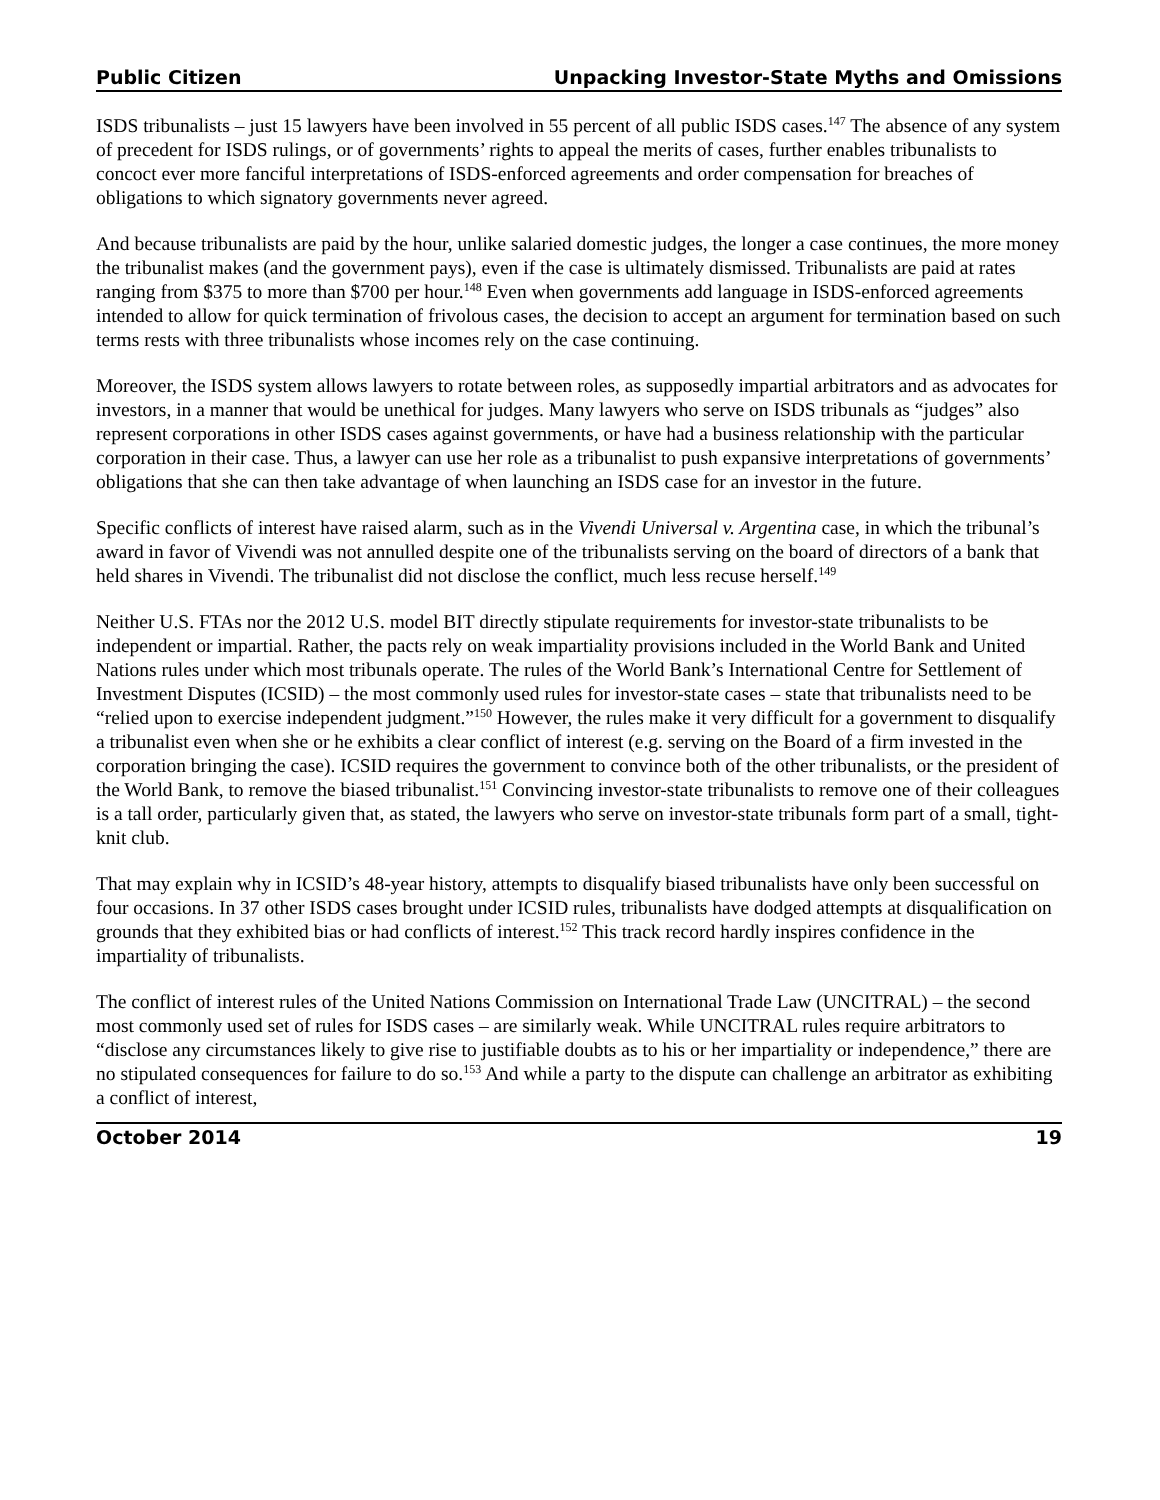Public Citizen Unpacking Investor-State Myths and Omissions
ISDS tribunalists – just 15 lawyers have been involved in 55 percent of all public ISDS cases.<sup>147</sup> The absence of any system of precedent for ISDS rulings, or of governments’ rights to appeal the merits of cases, further enables tribunalists to concoct ever more fanciful interpretations of ISDS-enforced agreements and order compensation for breaches of obligations to which signatory governments never agreed.
And because tribunalists are paid by the hour, unlike salaried domestic judges, the longer a case continues, the more money the tribunalist makes (and the government pays), even if the case is ultimately dismissed. Tribunalists are paid at rates ranging from $375 to more than $700 per hour.<sup>148</sup> Even when governments add language in ISDS-enforced agreements intended to allow for quick termination of frivolous cases, the decision to accept an argument for termination based on such terms rests with three tribunalists whose incomes rely on the case continuing.
Moreover, the ISDS system allows lawyers to rotate between roles, as supposedly impartial arbitrators and as advocates for investors, in a manner that would be unethical for judges. Many lawyers who serve on ISDS tribunals as “judges” also represent corporations in other ISDS cases against governments, or have had a business relationship with the particular corporation in their case. Thus, a lawyer can use her role as a tribunalist to push expansive interpretations of governments’ obligations that she can then take advantage of when launching an ISDS case for an investor in the future.
Specific conflicts of interest have raised alarm, such as in the Vivendi Universal v. Argentina case, in which the tribunal’s award in favor of Vivendi was not annulled despite one of the tribunalists serving on the board of directors of a bank that held shares in Vivendi. The tribunalist did not disclose the conflict, much less recuse herself.<sup>149</sup>
Neither U.S. FTAs nor the 2012 U.S. model BIT directly stipulate requirements for investor-state tribunalists to be independent or impartial. Rather, the pacts rely on weak impartiality provisions included in the World Bank and United Nations rules under which most tribunals operate. The rules of the World Bank’s International Centre for Settlement of Investment Disputes (ICSID) – the most commonly used rules for investor-state cases – state that tribunalists need to be “relied upon to exercise independent judgment.”<sup>150</sup> However, the rules make it very difficult for a government to disqualify a tribunalist even when she or he exhibits a clear conflict of interest (e.g. serving on the Board of a firm invested in the corporation bringing the case). ICSID requires the government to convince both of the other tribunalists, or the president of the World Bank, to remove the biased tribunalist.<sup>151</sup> Convincing investor-state tribunalists to remove one of their colleagues is a tall order, particularly given that, as stated, the lawyers who serve on investor-state tribunals form part of a small, tight-knit club.
That may explain why in ICSID’s 48-year history, attempts to disqualify biased tribunalists have only been successful on four occasions. In 37 other ISDS cases brought under ICSID rules, tribunalists have dodged attempts at disqualification on grounds that they exhibited bias or had conflicts of interest.<sup>152</sup> This track record hardly inspires confidence in the impartiality of tribunalists.
The conflict of interest rules of the United Nations Commission on International Trade Law (UNCITRAL) – the second most commonly used set of rules for ISDS cases – are similarly weak. While UNCITRAL rules require arbitrators to “disclose any circumstances likely to give rise to justifiable doubts as to his or her impartiality or independence,” there are no stipulated consequences for failure to do so.<sup>153</sup> And while a party to the dispute can challenge an arbitrator as exhibiting a conflict of interest,
October 2014 19